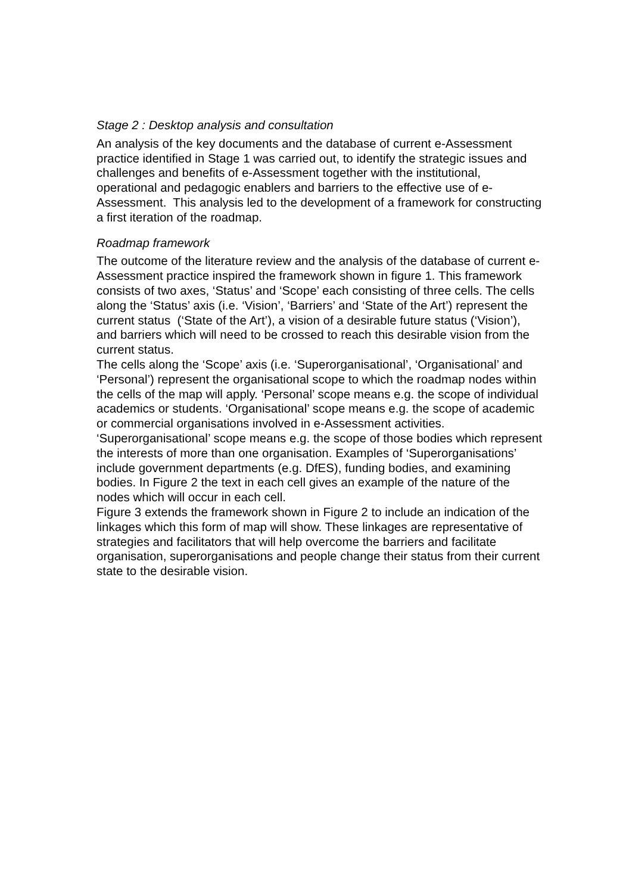Stage 2 : Desktop analysis and consultation
An analysis of the key documents and the database of current e-Assessment practice identified in Stage 1 was carried out, to identify the strategic issues and challenges and benefits of e-Assessment together with the institutional, operational and pedagogic enablers and barriers to the effective use of e-Assessment. This analysis led to the development of a framework for constructing a first iteration of the roadmap.
Roadmap framework
The outcome of the literature review and the analysis of the database of current e-Assessment practice inspired the framework shown in figure 1. This framework consists of two axes, ‘Status’ and ‘Scope’ each consisting of three cells. The cells along the ‘Status’ axis (i.e. ‘Vision’, ‘Barriers’ and ‘State of the Art’) represent the current status (‘State of the Art’), a vision of a desirable future status (‘Vision’), and barriers which will need to be crossed to reach this desirable vision from the current status.
The cells along the ‘Scope’ axis (i.e. ‘Superorganisational’, ‘Organisational’ and ‘Personal’) represent the organisational scope to which the roadmap nodes within the cells of the map will apply. ‘Personal’ scope means e.g. the scope of individual academics or students. ‘Organisational’ scope means e.g. the scope of academic or commercial organisations involved in e-Assessment activities. ‘Superorganisational’ scope means e.g. the scope of those bodies which represent the interests of more than one organisation. Examples of ‘Superorganisations’ include government departments (e.g. DfES), funding bodies, and examining bodies. In Figure 2 the text in each cell gives an example of the nature of the nodes which will occur in each cell.
Figure 3 extends the framework shown in Figure 2 to include an indication of the linkages which this form of map will show. These linkages are representative of strategies and facilitators that will help overcome the barriers and facilitate organisation, superorganisations and people change their status from their current state to the desirable vision.